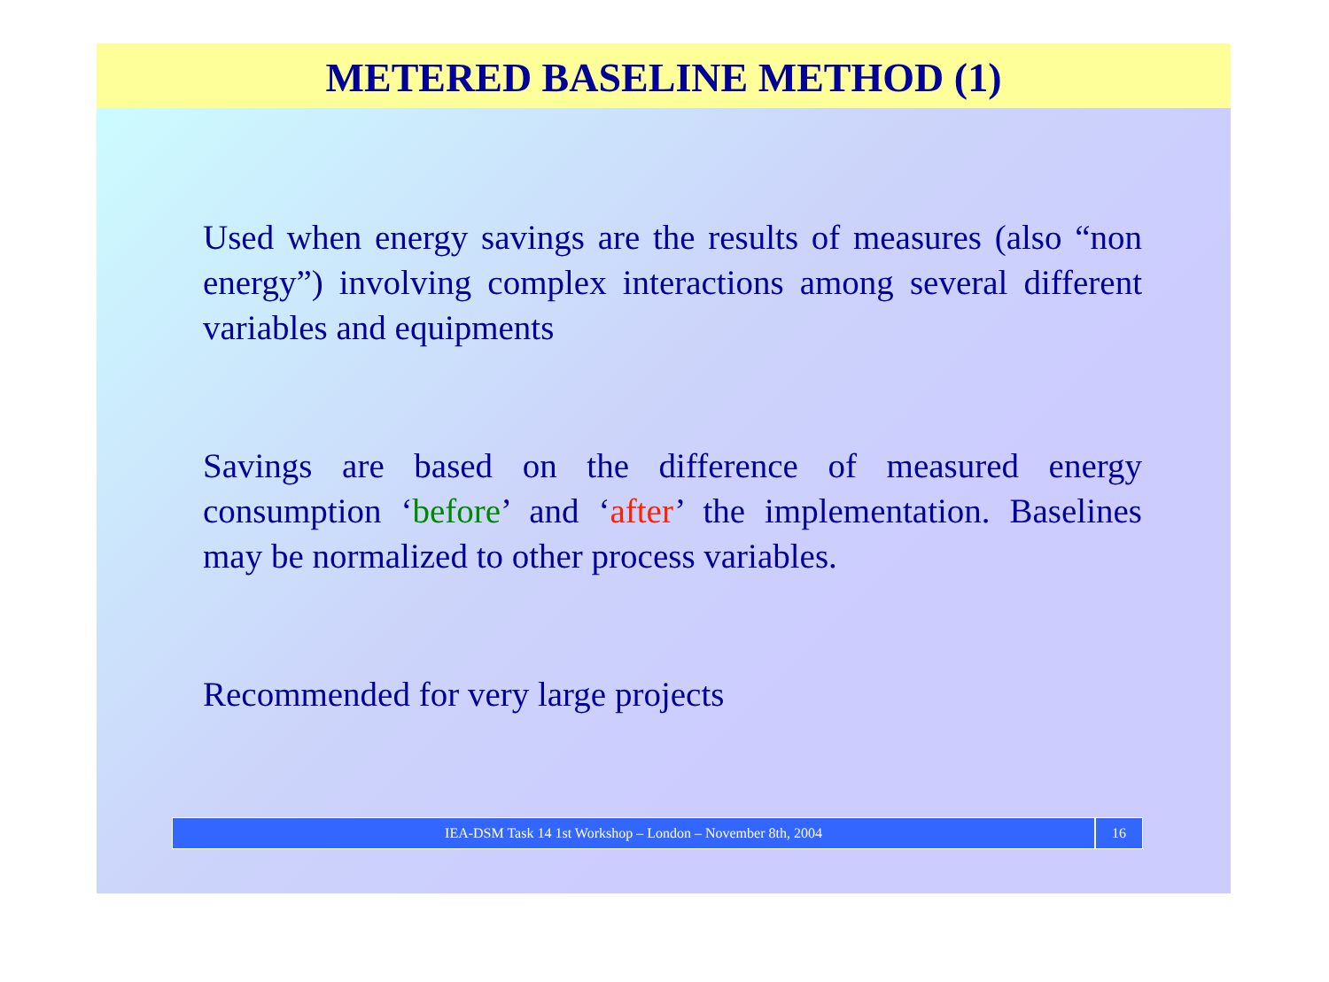METERED BASELINE METHOD (1)
Used when energy savings are the results of measures (also “non energy”) involving complex interactions among several different variables and equipments
Savings are based on the difference of measured energy consumption ‘before’ and ‘after’ the implementation. Baselines may be normalized to other process variables.
Recommended for very large projects
IEA-DSM Task 14 1st Workshop – London – November 8th, 2004
16